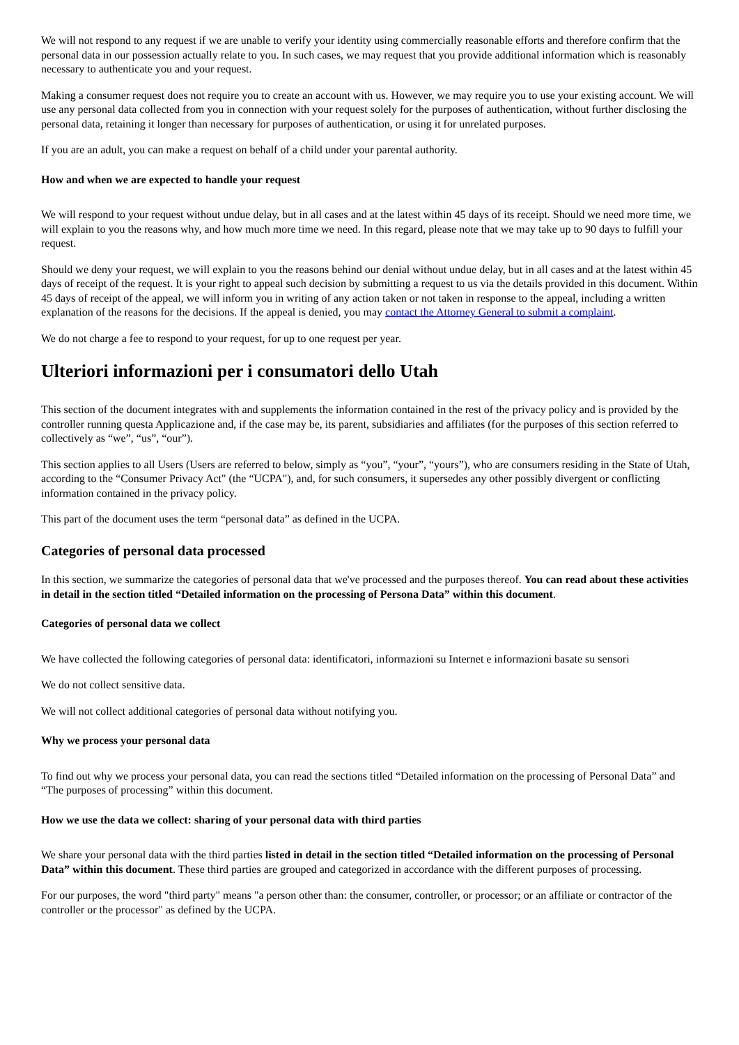We will not respond to any request if we are unable to verify your identity using commercially reasonable efforts and therefore confirm that the personal data in our possession actually relate to you. In such cases, we may request that you provide additional information which is reasonably necessary to authenticate you and your request.
Making a consumer request does not require you to create an account with us. However, we may require you to use your existing account. We will use any personal data collected from you in connection with your request solely for the purposes of authentication, without further disclosing the personal data, retaining it longer than necessary for purposes of authentication, or using it for unrelated purposes.
If you are an adult, you can make a request on behalf of a child under your parental authority.
How and when we are expected to handle your request
We will respond to your request without undue delay, but in all cases and at the latest within 45 days of its receipt. Should we need more time, we will explain to you the reasons why, and how much more time we need. In this regard, please note that we may take up to 90 days to fulfill your request.
Should we deny your request, we will explain to you the reasons behind our denial without undue delay, but in all cases and at the latest within 45 days of receipt of the request. It is your right to appeal such decision by submitting a request to us via the details provided in this document. Within 45 days of receipt of the appeal, we will inform you in writing of any action taken or not taken in response to the appeal, including a written explanation of the reasons for the decisions. If the appeal is denied, you may contact the Attorney General to submit a complaint.
We do not charge a fee to respond to your request, for up to one request per year.
Ulteriori informazioni per i consumatori dello Utah
This section of the document integrates with and supplements the information contained in the rest of the privacy policy and is provided by the controller running questa Applicazione and, if the case may be, its parent, subsidiaries and affiliates (for the purposes of this section referred to collectively as “we”, “us”, “our”).
This section applies to all Users (Users are referred to below, simply as “you”, “your”, “yours”), who are consumers residing in the State of Utah, according to the “Consumer Privacy Act" (the “UCPA"), and, for such consumers, it supersedes any other possibly divergent or conflicting information contained in the privacy policy.
This part of the document uses the term “personal data” as defined in the UCPA.
Categories of personal data processed
In this section, we summarize the categories of personal data that we've processed and the purposes thereof. You can read about these activities in detail in the section titled “Detailed information on the processing of Persona Data” within this document.
Categories of personal data we collect
We have collected the following categories of personal data: identificatori, informazioni su Internet e informazioni basate su sensori
We do not collect sensitive data.
We will not collect additional categories of personal data without notifying you.
Why we process your personal data
To find out why we process your personal data, you can read the sections titled “Detailed information on the processing of Personal Data” and “The purposes of processing” within this document.
How we use the data we collect: sharing of your personal data with third parties
We share your personal data with the third parties listed in detail in the section titled “Detailed information on the processing of Personal Data” within this document. These third parties are grouped and categorized in accordance with the different purposes of processing.
For our purposes, the word "third party" means "a person other than: the consumer, controller, or processor; or an affiliate or contractor of the controller or the processor" as defined by the UCPA.